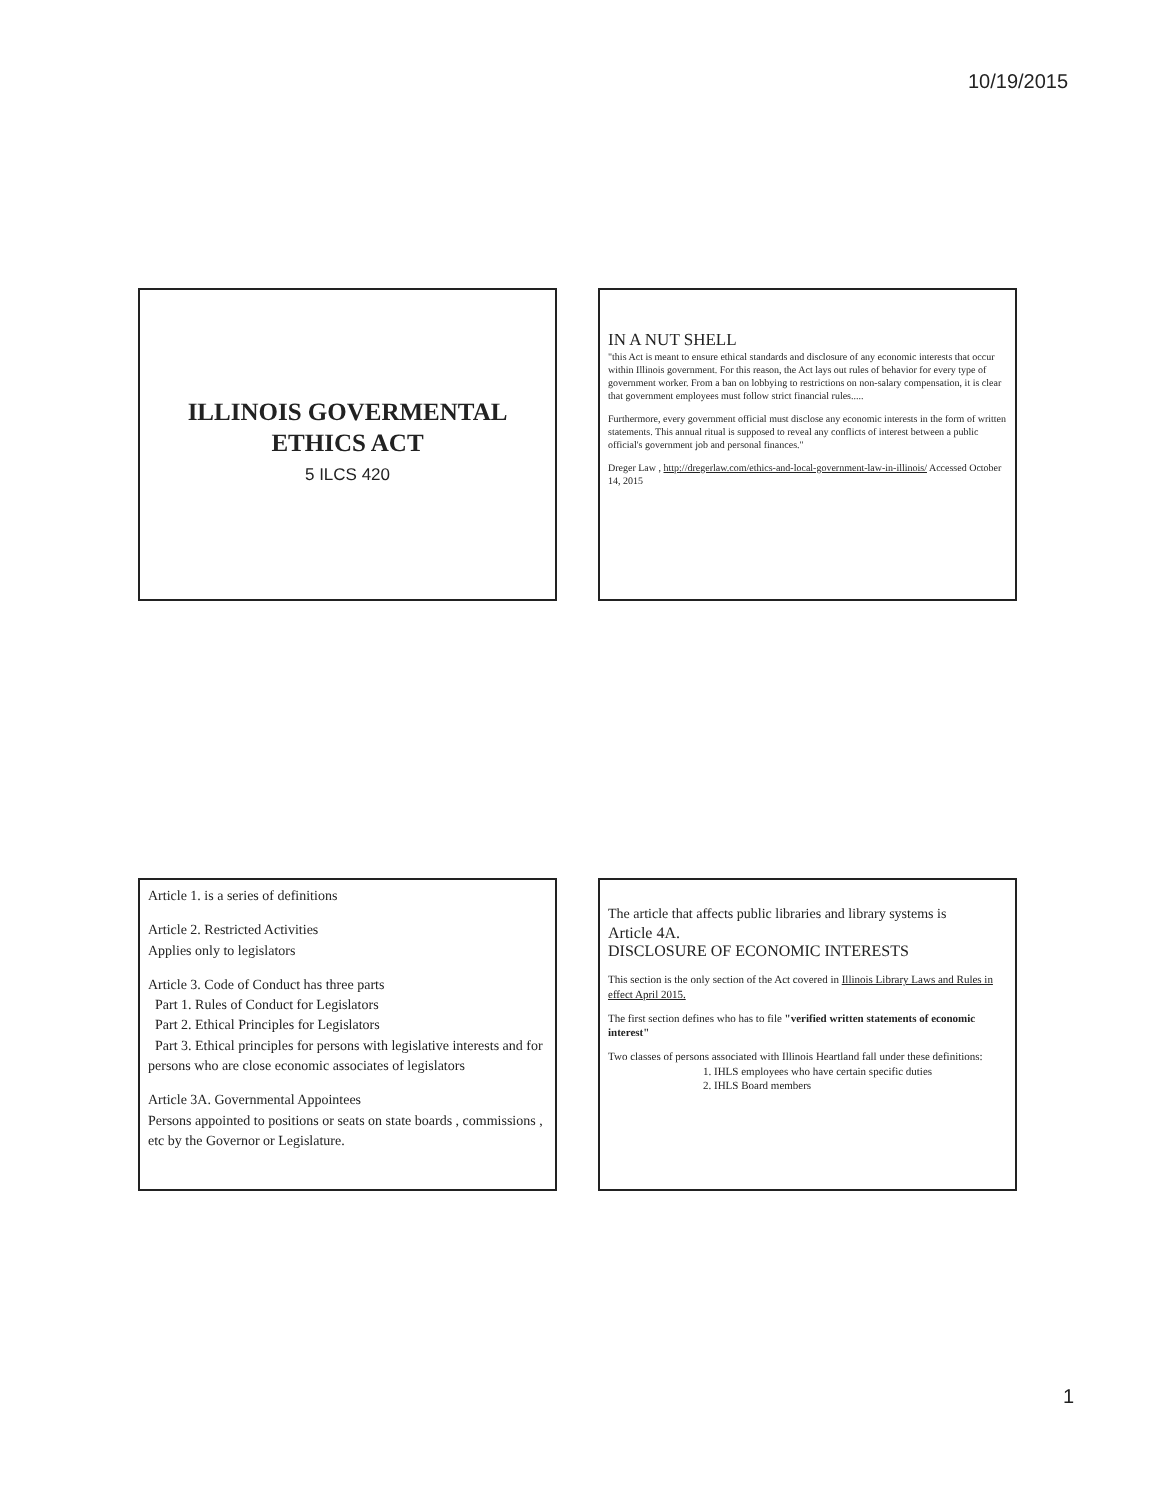10/19/2015
ILLINOIS GOVERMENTAL
ETHICS ACT
5 ILCS 420
IN A NUT SHELL
"this Act is meant to ensure ethical standards and disclosure of any economic interests that occur within Illinois government. For this reason, the Act lays out rules of behavior for every type of government worker. From a ban on lobbying to restrictions on non-salary compensation, it is clear that government employees must follow strict financial rules.....
Furthermore, every government official must disclose any economic interests in the form of written statements. This annual ritual is supposed to reveal any conflicts of interest between a public official's government job and personal finances."
Dreger Law , http://dregerlaw.com/ethics-and-local-government-law-in-illinois/ Accessed October 14, 2015
Article 1. is a series of definitions
Article 2. Restricted Activities
Applies only to legislators
Article 3. Code of Conduct has three parts
Part 1. Rules of Conduct for Legislators
Part 2. Ethical Principles for Legislators
Part 3. Ethical principles for persons with legislative interests and for persons who are close economic associates of legislators
Article 3A. Governmental Appointees
Persons appointed to positions or seats on state boards , commissions , etc by the Governor or Legislature.
The article that affects public libraries and library systems is
Article 4A.
DISCLOSURE OF ECONOMIC INTERESTS
This section is the only section of the Act covered in Illinois Library Laws and Rules in effect April 2015.
The first section defines who has to file "verified written statements of economic interest"
Two classes of persons associated with Illinois Heartland fall under these definitions:
1. IHLS employees who have certain specific duties
2. IHLS Board members
1